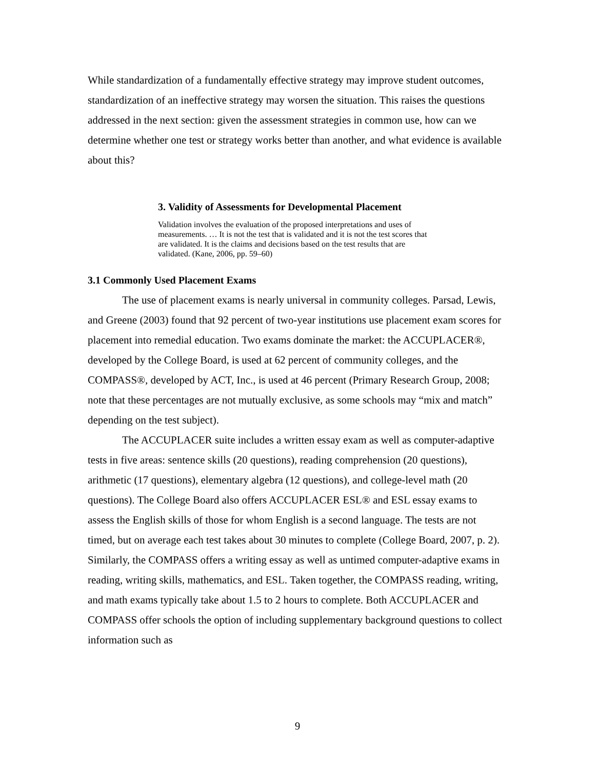While standardization of a fundamentally effective strategy may improve student outcomes, standardization of an ineffective strategy may worsen the situation. This raises the questions addressed in the next section: given the assessment strategies in common use, how can we determine whether one test or strategy works better than another, and what evidence is available about this?
3. Validity of Assessments for Developmental Placement
Validation involves the evaluation of the proposed interpretations and uses of measurements. … It is not the test that is validated and it is not the test scores that are validated. It is the claims and decisions based on the test results that are validated. (Kane, 2006, pp. 59–60)
3.1 Commonly Used Placement Exams
The use of placement exams is nearly universal in community colleges. Parsad, Lewis, and Greene (2003) found that 92 percent of two-year institutions use placement exam scores for placement into remedial education. Two exams dominate the market: the ACCUPLACER®, developed by the College Board, is used at 62 percent of community colleges, and the COMPASS®, developed by ACT, Inc., is used at 46 percent (Primary Research Group, 2008; note that these percentages are not mutually exclusive, as some schools may “mix and match” depending on the test subject).
The ACCUPLACER suite includes a written essay exam as well as computer-adaptive tests in five areas: sentence skills (20 questions), reading comprehension (20 questions), arithmetic (17 questions), elementary algebra (12 questions), and college-level math (20 questions). The College Board also offers ACCUPLACER ESL® and ESL essay exams to assess the English skills of those for whom English is a second language. The tests are not timed, but on average each test takes about 30 minutes to complete (College Board, 2007, p. 2). Similarly, the COMPASS offers a writing essay as well as untimed computer-adaptive exams in reading, writing skills, mathematics, and ESL. Taken together, the COMPASS reading, writing, and math exams typically take about 1.5 to 2 hours to complete. Both ACCUPLACER and COMPASS offer schools the option of including supplementary background questions to collect information such as
9